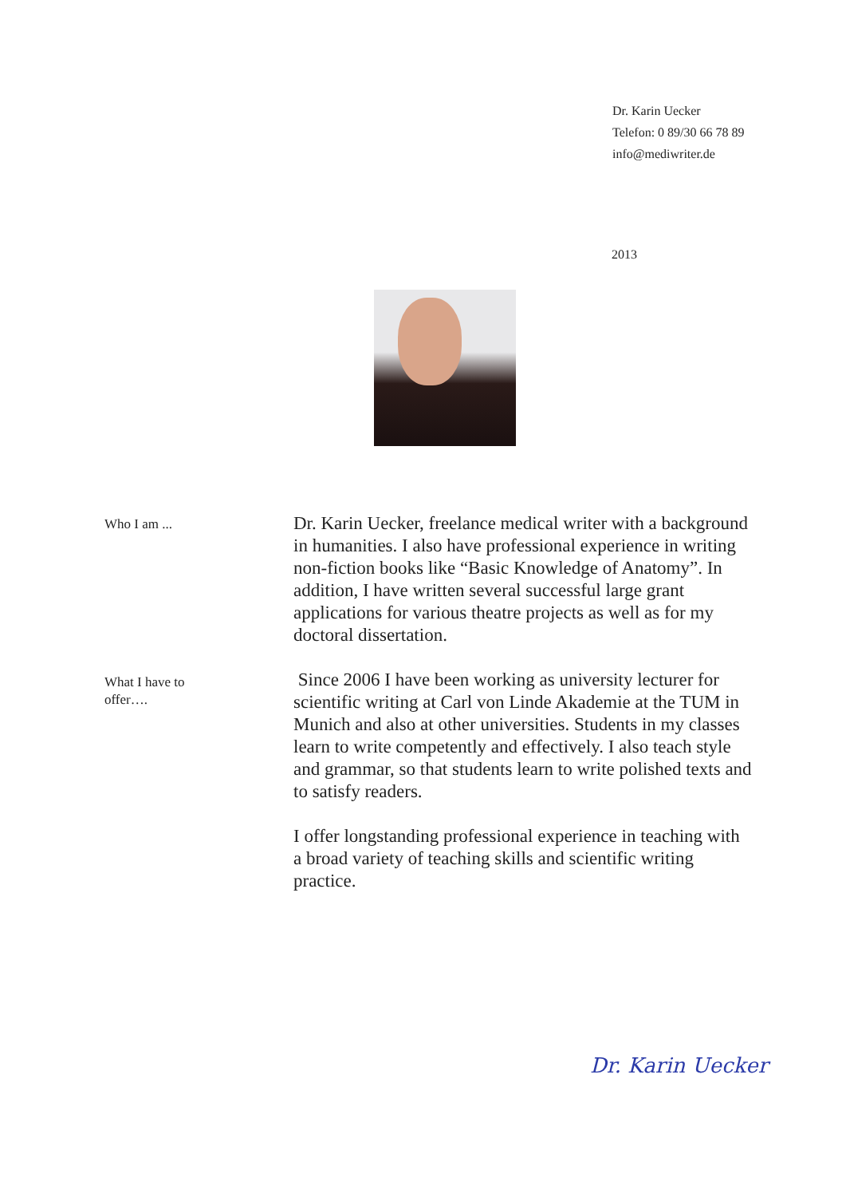Dr. Karin Uecker
Telefon: 0 89/30 66 78 89
info@mediwriter.de
2013
Who I am ...
Dr. Karin Uecker, freelance medical writer with a background in humanities. I also have professional experience in writing non-fiction books like “Basic Knowledge of Anatomy”. In addition, I have written several successful large grant applications for various theatre projects as well as for my doctoral dissertation.
What I have to
offer….
Since 2006 I have been working as university lecturer for scientific writing at Carl von Linde Akademie at the TUM in Munich and also at other universities. Students in my classes learn to write competently and effectively. I also teach style and grammar, so that students learn to write polished texts and to satisfy readers.
I offer longstanding professional experience in teaching with a broad variety of teaching skills and scientific writing practice.
Dr. Karin Uecker